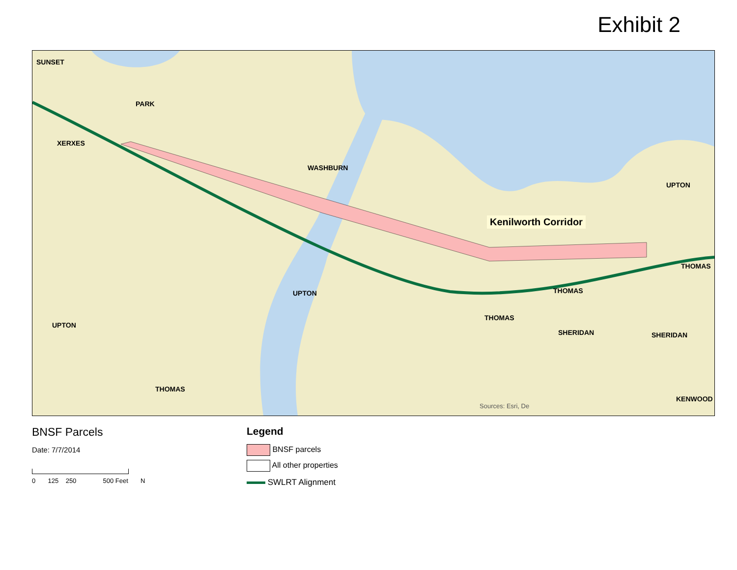Exhibit 2
SUNSET
PARK
XERXES
WASHBURN
UPTON
Kenilworth Corridor
THOMAS
THOMAS
UPTON
UPTON
THOMAS
SHERIDAN SHERIDAN
THOMAS
KENWOOD
Sources: Esri, De
BNSF Parcels
Date: 7/7/2014
0 125 250 500 Feet N
Legend
BNSF parcels
All other properties
SWLRT Alignment